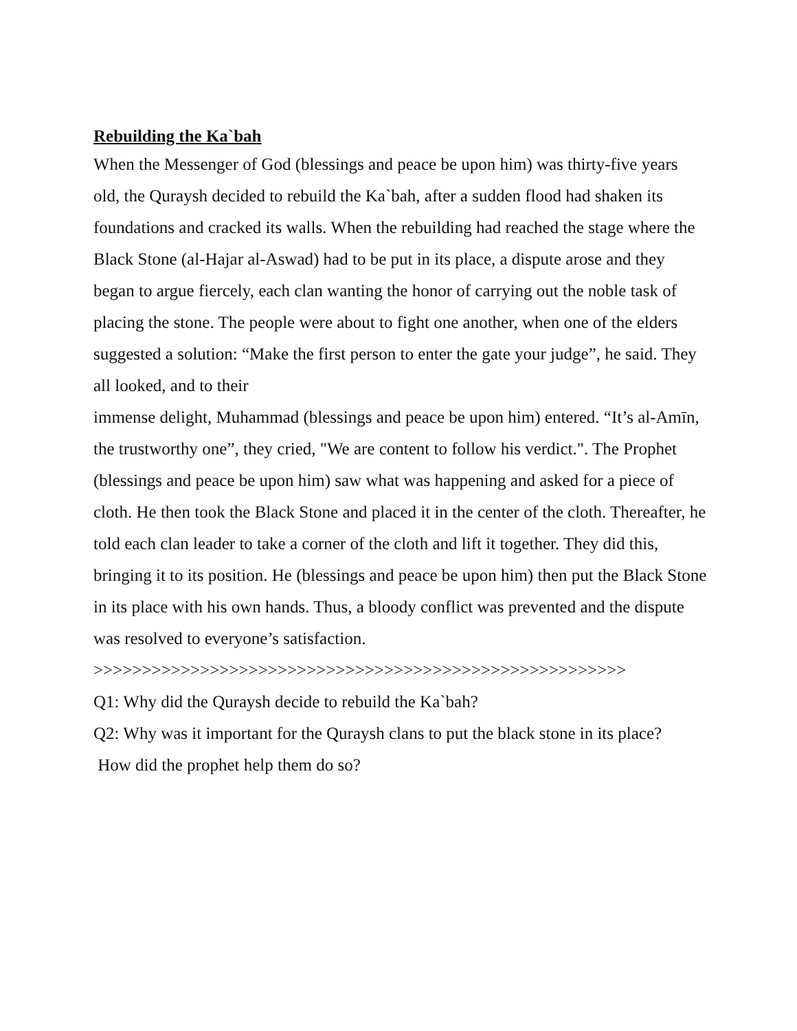Rebuilding the Ka`bah
When the Messenger of God (blessings and peace be upon him) was thirty-five years old, the Quraysh decided to rebuild the Ka`bah, after a sudden flood had shaken its foundations and cracked its walls. When the rebuilding had reached the stage where the Black Stone (al-Hajar al-Aswad) had to be put in its place, a dispute arose and they began to argue fiercely, each clan wanting the honor of carrying out the noble task of placing the stone. The people were about to fight one another, when one of the elders suggested a solution: “Make the first person to enter the gate your judge”, he said. They all looked, and to their
immense delight, Muhammad (blessings and peace be upon him) entered. “It’s al-Amīn, the trustworthy one”, they cried, "We are content to follow his verdict.". The Prophet (blessings and peace be upon him) saw what was happening and asked for a piece of cloth. He then took the Black Stone and placed it in the center of the cloth. Thereafter, he told each clan leader to take a corner of the cloth and lift it together. They did this, bringing it to its position. He (blessings and peace be upon him) then put the Black Stone in its place with his own hands. Thus, a bloody conflict was prevented and the dispute was resolved to everyone’s satisfaction.
>>>>>>>>>>>>>>>>>>>>>>>>>>>>>>>>>>>>>>>>>>>>>>>>>>>>>>>
Q1: Why did the Quraysh decide to rebuild the Ka`bah?
Q2: Why was it important for the Quraysh clans to put the black stone in its place?
How did the prophet help them do so?